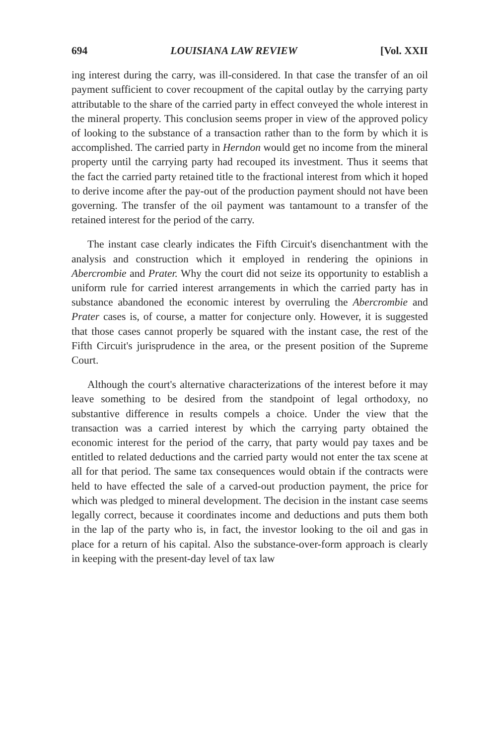694 LOUISIANA LAW REVIEW [Vol. XXII
ing interest during the carry, was ill-considered. In that case the transfer of an oil payment sufficient to cover recoupment of the capital outlay by the carrying party attributable to the share of the carried party in effect conveyed the whole interest in the mineral property. This conclusion seems proper in view of the approved policy of looking to the substance of a transaction rather than to the form by which it is accomplished. The carried party in Herndon would get no income from the mineral property until the carrying party had recouped its investment. Thus it seems that the fact the carried party retained title to the fractional interest from which it hoped to derive income after the pay-out of the production payment should not have been governing. The transfer of the oil payment was tantamount to a transfer of the retained interest for the period of the carry.
The instant case clearly indicates the Fifth Circuit's disenchantment with the analysis and construction which it employed in rendering the opinions in Abercrombie and Prater. Why the court did not seize its opportunity to establish a uniform rule for carried interest arrangements in which the carried party has in substance abandoned the economic interest by overruling the Abercrombie and Prater cases is, of course, a matter for conjecture only. However, it is suggested that those cases cannot properly be squared with the instant case, the rest of the Fifth Circuit's jurisprudence in the area, or the present position of the Supreme Court.
Although the court's alternative characterizations of the interest before it may leave something to be desired from the standpoint of legal orthodoxy, no substantive difference in results compels a choice. Under the view that the transaction was a carried interest by which the carrying party obtained the economic interest for the period of the carry, that party would pay taxes and be entitled to related deductions and the carried party would not enter the tax scene at all for that period. The same tax consequences would obtain if the contracts were held to have effected the sale of a carved-out production payment, the price for which was pledged to mineral development. The decision in the instant case seems legally correct, because it coordinates income and deductions and puts them both in the lap of the party who is, in fact, the investor looking to the oil and gas in place for a return of his capital. Also the substance-over-form approach is clearly in keeping with the present-day level of tax law